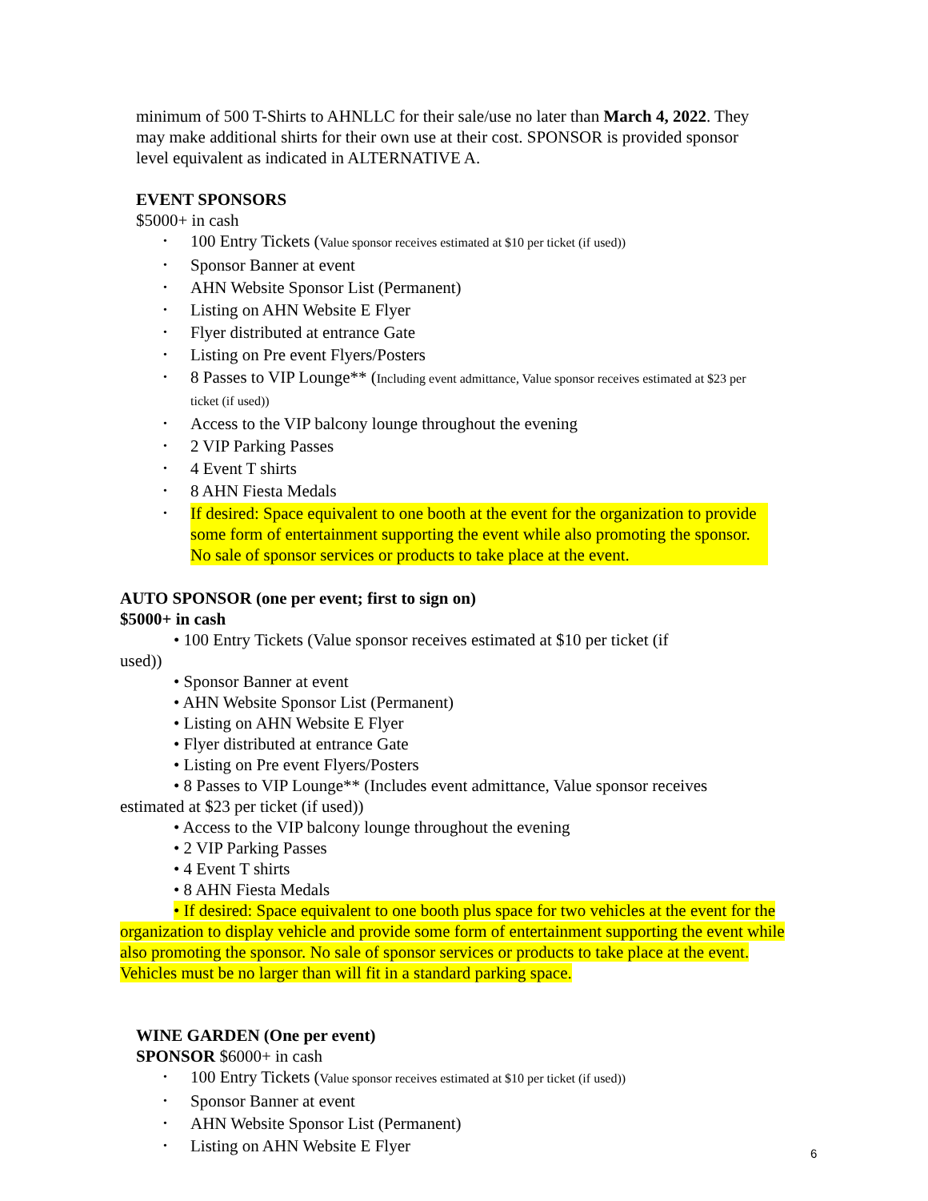minimum of 500 T-Shirts to AHNLLC for their sale/use no later than March 4, 2022. They may make additional shirts for their own use at their cost. SPONSOR is provided sponsor level equivalent as indicated in ALTERNATIVE A.
EVENT SPONSORS
$5000+ in cash
• 100 Entry Tickets (Value sponsor receives estimated at $10 per ticket (if used))
• Sponsor Banner at event
• AHN Website Sponsor List (Permanent)
• Listing on AHN Website E Flyer
• Flyer distributed at entrance Gate
• Listing on Pre event Flyers/Posters
• 8 Passes to VIP Lounge** (Including event admittance, Value sponsor receives estimated at $23 per ticket (if used))
• Access to the VIP balcony lounge throughout the evening
• 2 VIP Parking Passes
• 4 Event T shirts
• 8 AHN Fiesta Medals
• If desired: Space equivalent to one booth at the event for the organization to provide some form of entertainment supporting the event while also promoting the sponsor. No sale of sponsor services or products to take place at the event.
AUTO SPONSOR (one per event; first to sign on)
$5000+ in cash
• 100 Entry Tickets (Value sponsor receives estimated at $10 per ticket (if
used))
• Sponsor Banner at event
• AHN Website Sponsor List (Permanent)
• Listing on AHN Website E Flyer
• Flyer distributed at entrance Gate
• Listing on Pre event Flyers/Posters
• 8 Passes to VIP Lounge** (Includes event admittance, Value sponsor receives
estimated at $23 per ticket (if used))
• Access to the VIP balcony lounge throughout the evening
• 2 VIP Parking Passes
• 4 Event T shirts
• 8 AHN Fiesta Medals
• If desired: Space equivalent to one booth plus space for two vehicles at the event for the organization to display vehicle and provide some form of entertainment supporting the event while also promoting the sponsor. No sale of sponsor services or products to take place at the event. Vehicles must be no larger than will fit in a standard parking space.
WINE GARDEN (One per event)
SPONSOR $6000+ in cash
• 100 Entry Tickets (Value sponsor receives estimated at $10 per ticket (if used))
• Sponsor Banner at event
• AHN Website Sponsor List (Permanent)
• Listing on AHN Website E Flyer
6